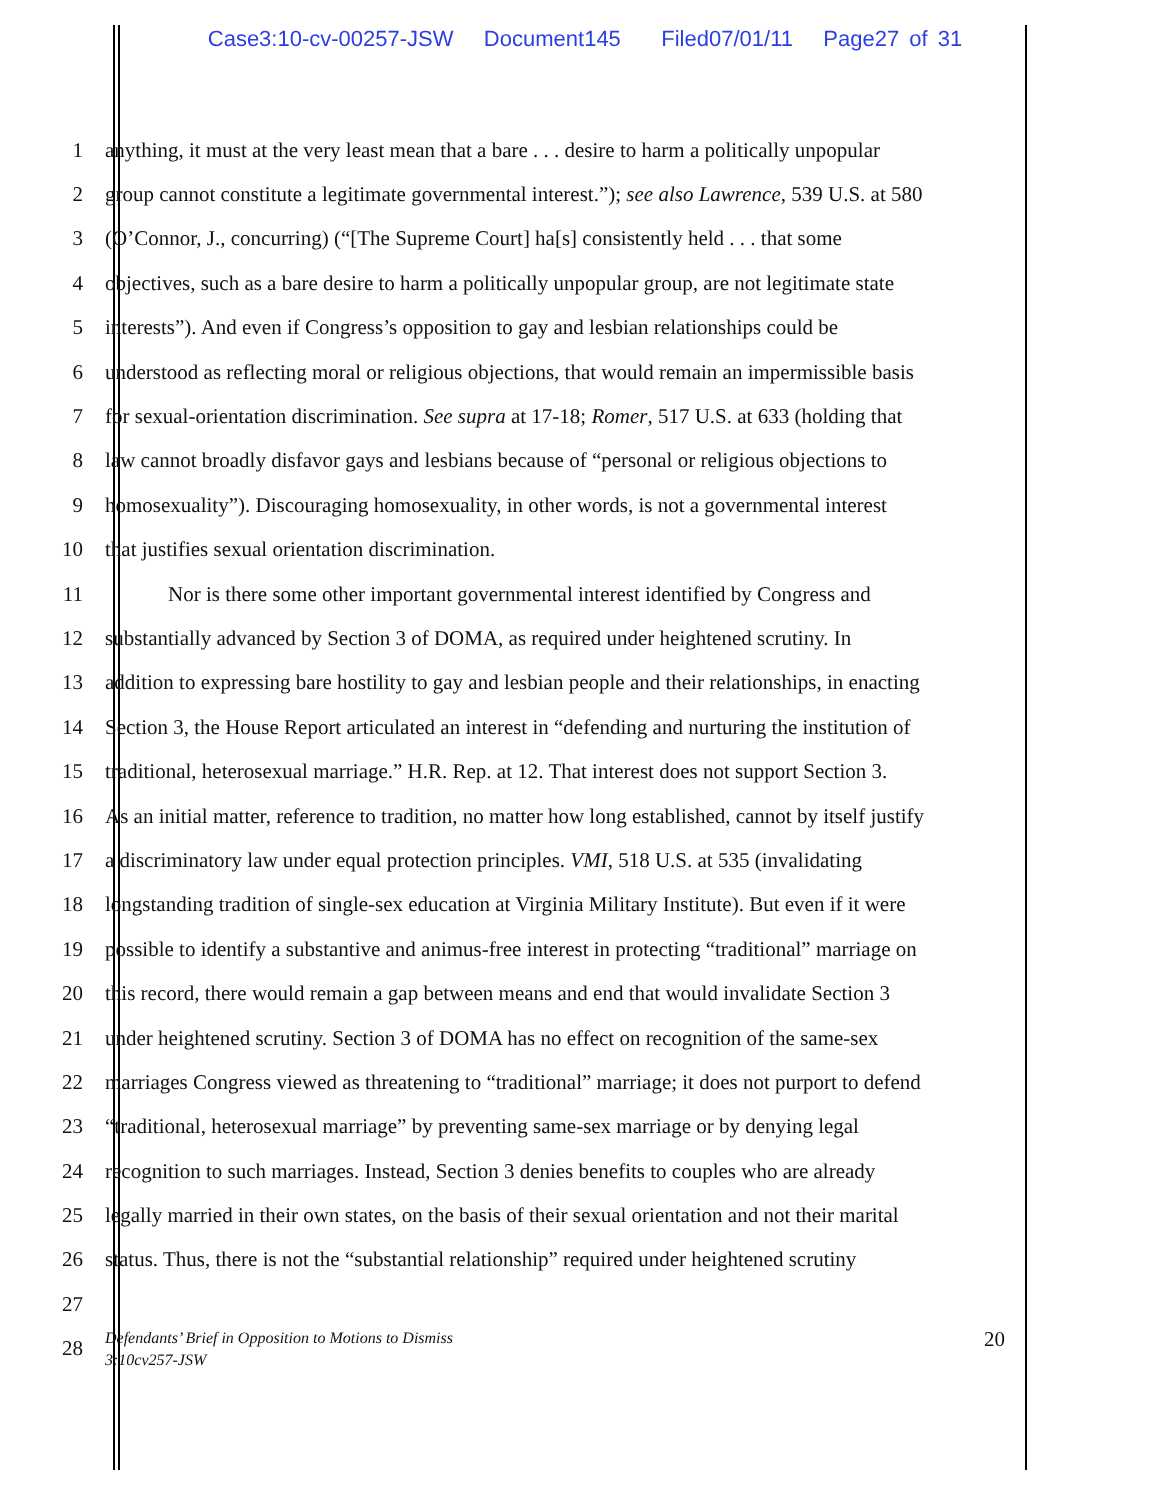Case3:10-cv-00257-JSW Document145 Filed07/01/11 Page27 of 31
1 anything, it must at the very least mean that a bare . . . desire to harm a politically unpopular
2 group cannot constitute a legitimate governmental interest.”); see also Lawrence, 539 U.S. at 580
3 (O’Connor, J., concurring) (“[The Supreme Court] ha[s] consistently held . . . that some
4 objectives, such as a bare desire to harm a politically unpopular group, are not legitimate state
5 interests”). And even if Congress’s opposition to gay and lesbian relationships could be
6 understood as reflecting moral or religious objections, that would remain an impermissible basis
7 for sexual-orientation discrimination. See supra at 17-18; Romer, 517 U.S. at 633 (holding that
8 law cannot broadly disfavor gays and lesbians because of “personal or religious objections to
9 homosexuality”). Discouraging homosexuality, in other words, is not a governmental interest
10 that justifies sexual orientation discrimination.
11 Nor is there some other important governmental interest identified by Congress and
12 substantially advanced by Section 3 of DOMA, as required under heightened scrutiny. In
13 addition to expressing bare hostility to gay and lesbian people and their relationships, in enacting
14 Section 3, the House Report articulated an interest in “defending and nurturing the institution of
15 traditional, heterosexual marriage.” H.R. Rep. at 12. That interest does not support Section 3.
16 As an initial matter, reference to tradition, no matter how long established, cannot by itself justify
17 a discriminatory law under equal protection principles. VMI, 518 U.S. at 535 (invalidating
18 longstanding tradition of single-sex education at Virginia Military Institute). But even if it were
19 possible to identify a substantive and animus-free interest in protecting “traditional” marriage on
20 this record, there would remain a gap between means and end that would invalidate Section 3
21 under heightened scrutiny. Section 3 of DOMA has no effect on recognition of the same-sex
22 marriages Congress viewed as threatening to “traditional” marriage; it does not purport to defend
23 “traditional, heterosexual marriage” by preventing same-sex marriage or by denying legal
24 recognition to such marriages. Instead, Section 3 denies benefits to couples who are already
25 legally married in their own states, on the basis of their sexual orientation and not their marital
26 status. Thus, there is not the “substantial relationship” required under heightened scrutiny
27
28 Defendants’ Brief in Opposition to Motions to Dismiss
3:10cv257-JSW 20